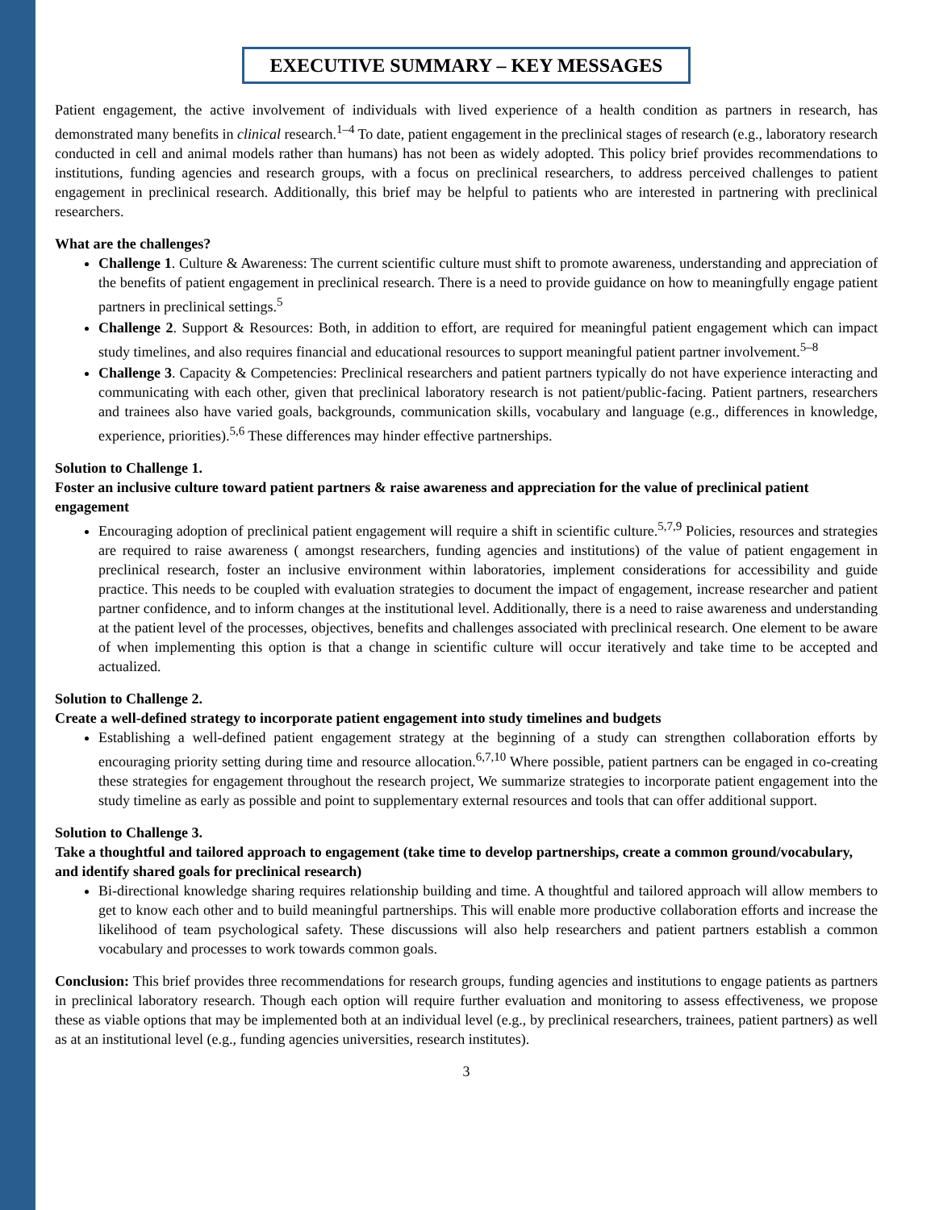EXECUTIVE SUMMARY – KEY MESSAGES
Patient engagement, the active involvement of individuals with lived experience of a health condition as partners in research, has demonstrated many benefits in clinical research.<sup>1–4</sup> To date, patient engagement in the preclinical stages of research (e.g., laboratory research conducted in cell and animal models rather than humans) has not been as widely adopted. This policy brief provides recommendations to institutions, funding agencies and research groups, with a focus on preclinical researchers, to address perceived challenges to patient engagement in preclinical research. Additionally, this brief may be helpful to patients who are interested in partnering with preclinical researchers.
What are the challenges?
Challenge 1. Culture & Awareness: The current scientific culture must shift to promote awareness, understanding and appreciation of the benefits of patient engagement in preclinical research. There is a need to provide guidance on how to meaningfully engage patient partners in preclinical settings.<sup>5</sup>
Challenge 2. Support & Resources: Both, in addition to effort, are required for meaningful patient engagement which can impact study timelines, and also requires financial and educational resources to support meaningful patient partner involvement.<sup>5–8</sup>
Challenge 3. Capacity & Competencies: Preclinical researchers and patient partners typically do not have experience interacting and communicating with each other, given that preclinical laboratory research is not patient/public-facing. Patient partners, researchers and trainees also have varied goals, backgrounds, communication skills, vocabulary and language (e.g., differences in knowledge, experience, priorities).<sup>5,6</sup> These differences may hinder effective partnerships.
Solution to Challenge 1.
Foster an inclusive culture toward patient partners & raise awareness and appreciation for the value of preclinical patient engagement
Encouraging adoption of preclinical patient engagement will require a shift in scientific culture.<sup>5,7,9</sup> Policies, resources and strategies are required to raise awareness ( amongst researchers, funding agencies and institutions) of the value of patient engagement in preclinical research, foster an inclusive environment within laboratories, implement considerations for accessibility and guide practice. This needs to be coupled with evaluation strategies to document the impact of engagement, increase researcher and patient partner confidence, and to inform changes at the institutional level. Additionally, there is a need to raise awareness and understanding at the patient level of the processes, objectives, benefits and challenges associated with preclinical research. One element to be aware of when implementing this option is that a change in scientific culture will occur iteratively and take time to be accepted and actualized.
Solution to Challenge 2.
Create a well-defined strategy to incorporate patient engagement into study timelines and budgets
Establishing a well-defined patient engagement strategy at the beginning of a study can strengthen collaboration efforts by encouraging priority setting during time and resource allocation.<sup>6,7,10</sup> Where possible, patient partners can be engaged in co-creating these strategies for engagement throughout the research project, We summarize strategies to incorporate patient engagement into the study timeline as early as possible and point to supplementary external resources and tools that can offer additional support.
Solution to Challenge 3.
Take a thoughtful and tailored approach to engagement (take time to develop partnerships, create a common ground/vocabulary, and identify shared goals for preclinical research)
Bi-directional knowledge sharing requires relationship building and time. A thoughtful and tailored approach will allow members to get to know each other and to build meaningful partnerships. This will enable more productive collaboration efforts and increase the likelihood of team psychological safety. These discussions will also help researchers and patient partners establish a common vocabulary and processes to work towards common goals.
Conclusion: This brief provides three recommendations for research groups, funding agencies and institutions to engage patients as partners in preclinical laboratory research. Though each option will require further evaluation and monitoring to assess effectiveness, we propose these as viable options that may be implemented both at an individual level (e.g., by preclinical researchers, trainees, patient partners) as well as at an institutional level (e.g., funding agencies universities, research institutes).
3